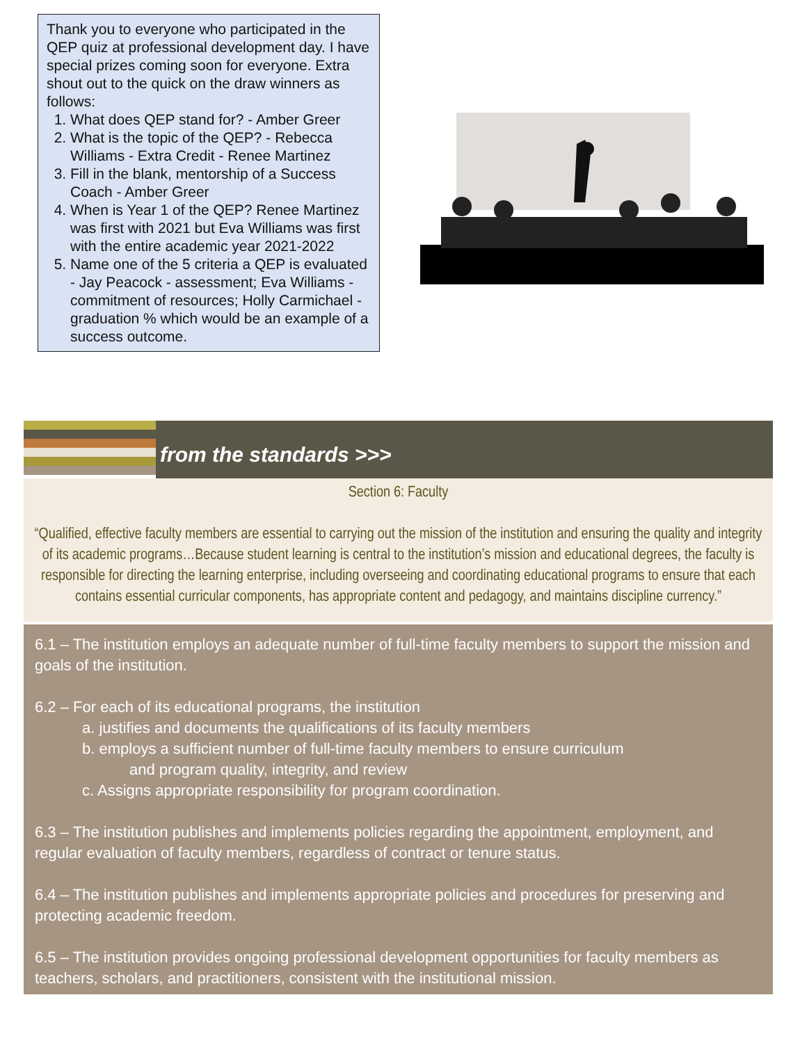Thank you to everyone who participated in the QEP quiz at professional development day. I have special prizes coming soon for everyone. Extra shout out to the quick on the draw winners as follows:
1. What does QEP stand for? - Amber Greer
2. What is the topic of the QEP? - Rebecca Williams - Extra Credit - Renee Martinez
3. Fill in the blank, mentorship of a Success Coach - Amber Greer
4. When is Year 1 of the QEP? Renee Martinez was first with 2021 but Eva Williams was first with the entire academic year 2021-2022
5. Name one of the 5 criteria a QEP is evaluated - Jay Peacock - assessment; Eva Williams - commitment of resources; Holly Carmichael - graduation % which would be an example of a success outcome.
from the standards >>>
Section 6: Faculty
“Qualified, effective faculty members are essential to carrying out the mission of the institution and ensuring the quality and integrity of its academic programs…Because student learning is central to the institution’s mission and educational degrees, the faculty is responsible for directing the learning enterprise, including overseeing and coordinating educational programs to ensure that each contains essential curricular components, has appropriate content and pedagogy, and maintains discipline currency.”
6.1 – The institution employs an adequate number of full-time faculty members to support the mission and goals of the institution.
6.2 – For each of its educational programs, the institution
a. justifies and documents the qualifications of its faculty members
b. employs a sufficient number of full-time faculty members to ensure curriculum
and program quality, integrity, and review
c. Assigns appropriate responsibility for program coordination.
6.3 – The institution publishes and implements policies regarding the appointment, employment, and regular evaluation of faculty members, regardless of contract or tenure status.
6.4 – The institution publishes and implements appropriate policies and procedures for preserving and protecting academic freedom.
6.5 – The institution provides ongoing professional development opportunities for faculty members as teachers, scholars, and practitioners, consistent with the institutional mission.